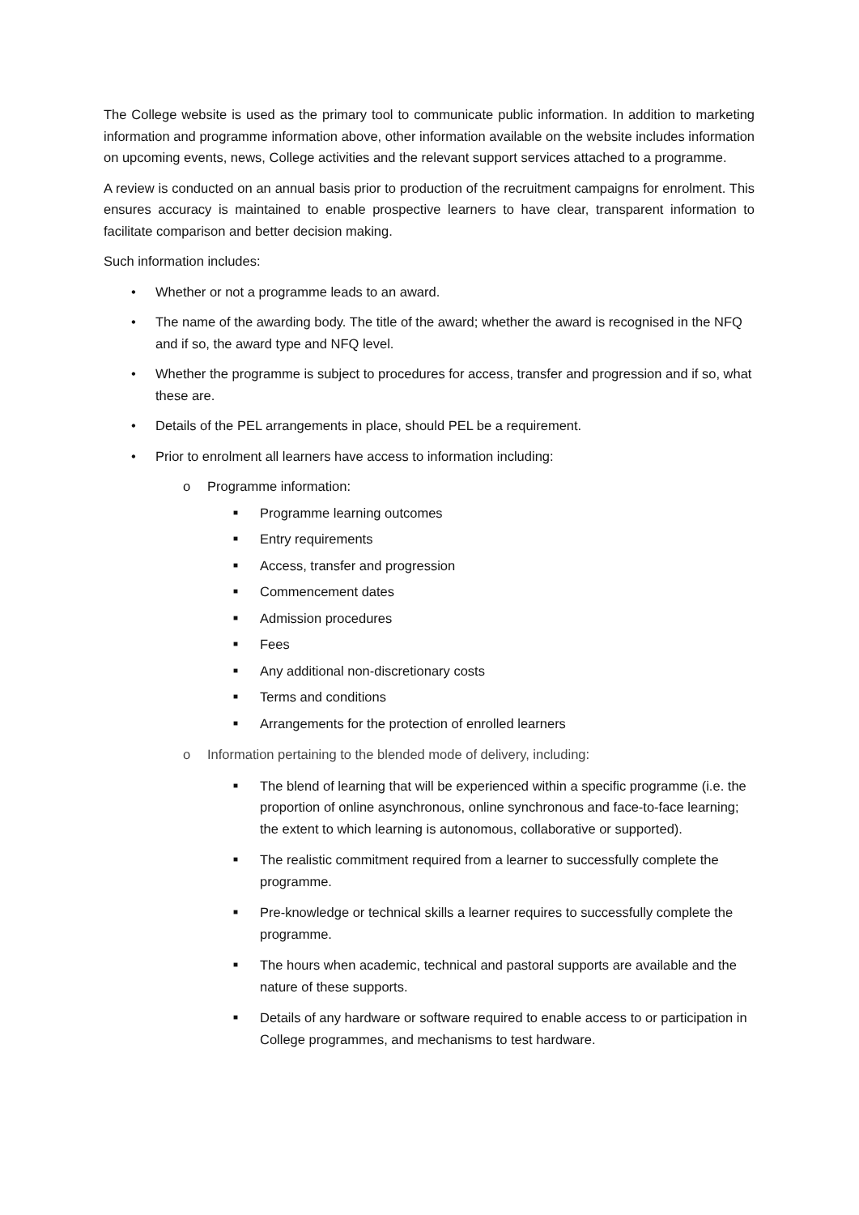The College website is used as the primary tool to communicate public information. In addition to marketing information and programme information above, other information available on the website includes information on upcoming events, news, College activities and the relevant support services attached to a programme.
A review is conducted on an annual basis prior to production of the recruitment campaigns for enrolment. This ensures accuracy is maintained to enable prospective learners to have clear, transparent information to facilitate comparison and better decision making.
Such information includes:
• Whether or not a programme leads to an award.
• The name of the awarding body. The title of the award; whether the award is recognised in the NFQ and if so, the award type and NFQ level.
• Whether the programme is subject to procedures for access, transfer and progression and if so, what these are.
• Details of the PEL arrangements in place, should PEL be a requirement.
• Prior to enrolment all learners have access to information including:
o Programme information:
■ Programme learning outcomes
■ Entry requirements
■ Access, transfer and progression
■ Commencement dates
■ Admission procedures
■ Fees
■ Any additional non-discretionary costs
■ Terms and conditions
■ Arrangements for the protection of enrolled learners
o Information pertaining to the blended mode of delivery, including:
■ The blend of learning that will be experienced within a specific programme (i.e. the proportion of online asynchronous, online synchronous and face-to-face learning; the extent to which learning is autonomous, collaborative or supported).
■ The realistic commitment required from a learner to successfully complete the programme.
■ Pre-knowledge or technical skills a learner requires to successfully complete the programme.
■ The hours when academic, technical and pastoral supports are available and the nature of these supports.
■ Details of any hardware or software required to enable access to or participation in College programmes, and mechanisms to test hardware.